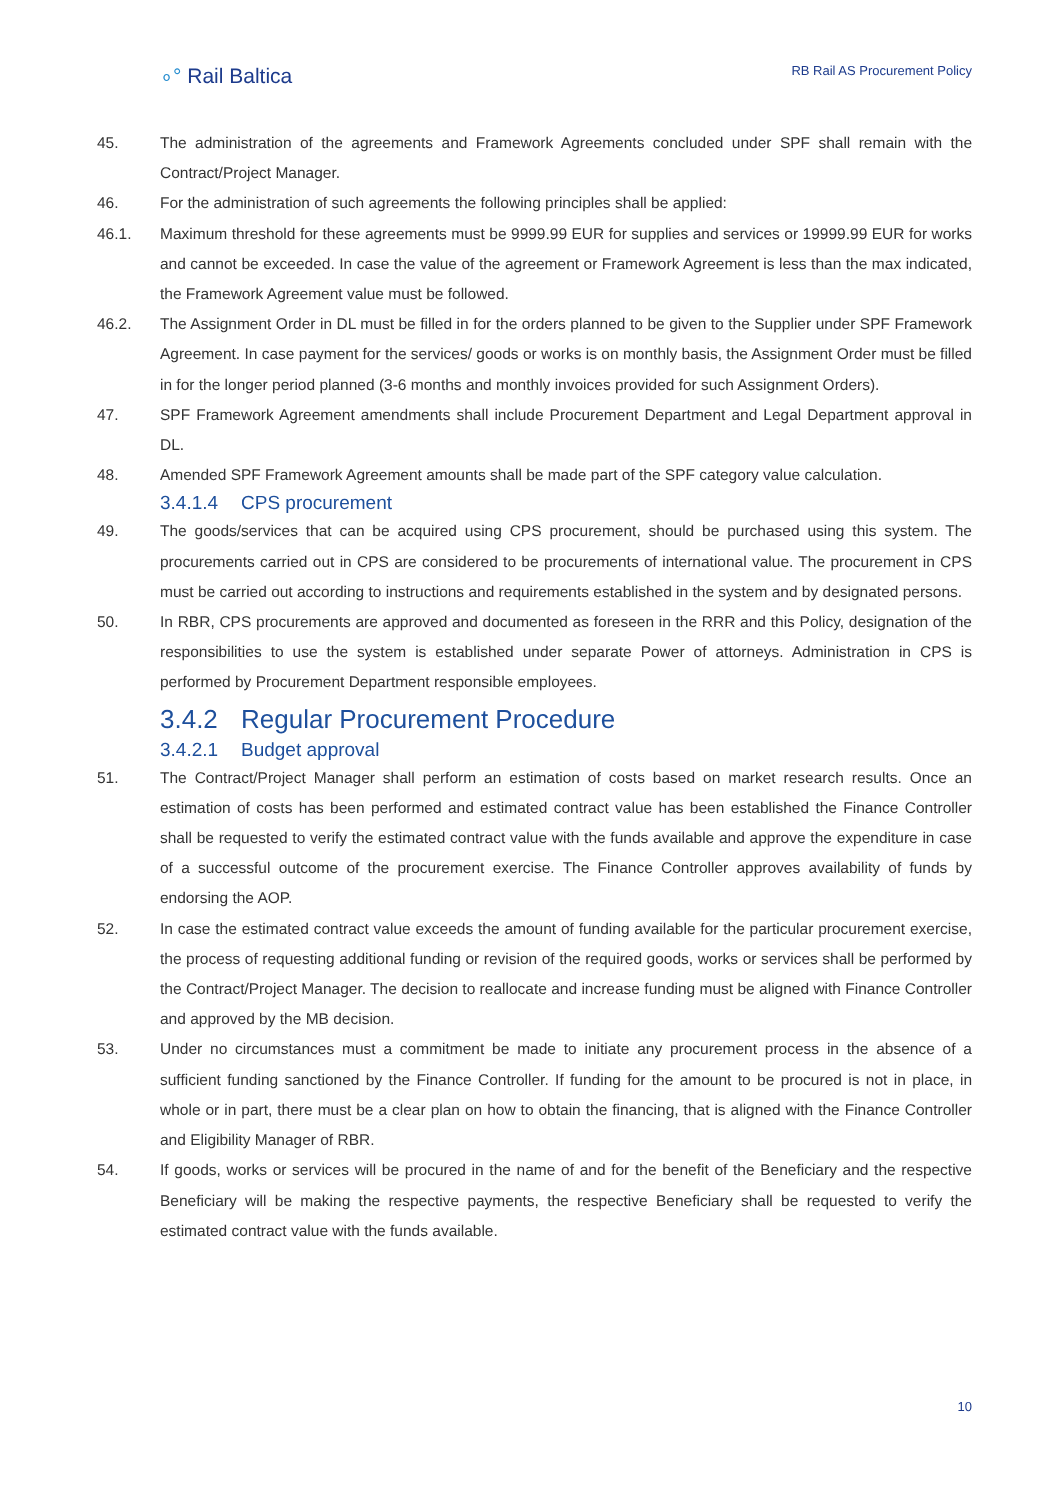∘° Rail Baltica
RB Rail AS Procurement Policy
45. The administration of the agreements and Framework Agreements concluded under SPF shall remain with the Contract/Project Manager.
46. For the administration of such agreements the following principles shall be applied:
46.1. Maximum threshold for these agreements must be 9999.99 EUR for supplies and services or 19999.99 EUR for works and cannot be exceeded. In case the value of the agreement or Framework Agreement is less than the max indicated, the Framework Agreement value must be followed.
46.2. The Assignment Order in DL must be filled in for the orders planned to be given to the Supplier under SPF Framework Agreement. In case payment for the services/ goods or works is on monthly basis, the Assignment Order must be filled in for the longer period planned (3-6 months and monthly invoices provided for such Assignment Orders).
47. SPF Framework Agreement amendments shall include Procurement Department and Legal Department approval in DL.
48. Amended SPF Framework Agreement amounts shall be made part of the SPF category value calculation.
3.4.1.4 CPS procurement
49. The goods/services that can be acquired using CPS procurement, should be purchased using this system. The procurements carried out in CPS are considered to be procurements of international value. The procurement in CPS must be carried out according to instructions and requirements established in the system and by designated persons.
50. In RBR, CPS procurements are approved and documented as foreseen in the RRR and this Policy, designation of the responsibilities to use the system is established under separate Power of attorneys. Administration in CPS is performed by Procurement Department responsible employees.
3.4.2 Regular Procurement Procedure
3.4.2.1 Budget approval
51. The Contract/Project Manager shall perform an estimation of costs based on market research results. Once an estimation of costs has been performed and estimated contract value has been established the Finance Controller shall be requested to verify the estimated contract value with the funds available and approve the expenditure in case of a successful outcome of the procurement exercise. The Finance Controller approves availability of funds by endorsing the AOP.
52. In case the estimated contract value exceeds the amount of funding available for the particular procurement exercise, the process of requesting additional funding or revision of the required goods, works or services shall be performed by the Contract/Project Manager. The decision to reallocate and increase funding must be aligned with Finance Controller and approved by the MB decision.
53. Under no circumstances must a commitment be made to initiate any procurement process in the absence of a sufficient funding sanctioned by the Finance Controller. If funding for the amount to be procured is not in place, in whole or in part, there must be a clear plan on how to obtain the financing, that is aligned with the Finance Controller and Eligibility Manager of RBR.
54. If goods, works or services will be procured in the name of and for the benefit of the Beneficiary and the respective Beneficiary will be making the respective payments, the respective Beneficiary shall be requested to verify the estimated contract value with the funds available.
10